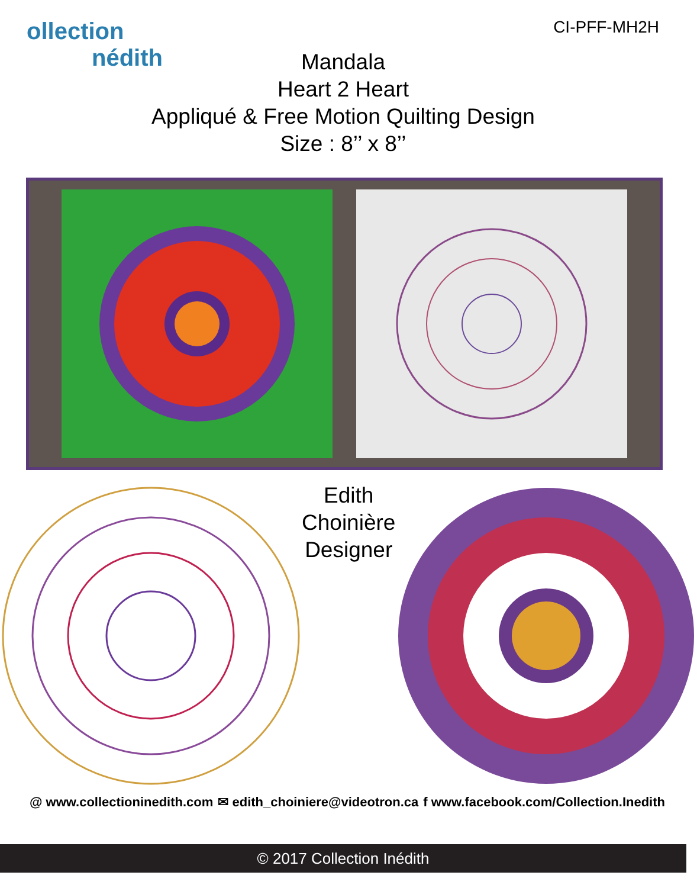ollection
nédith
CI-PFF-MH2H
Mandala
Heart 2 Heart
Appliqué & Free Motion Quilting Design
Size : 8’’ x 8’’
Edith Choinière
Designer
@ www.collectioninedith.com ✉ edith_choiniere@videotron.ca f www.facebook.com/Collection.Inedith
© 2017 Collection Inédith